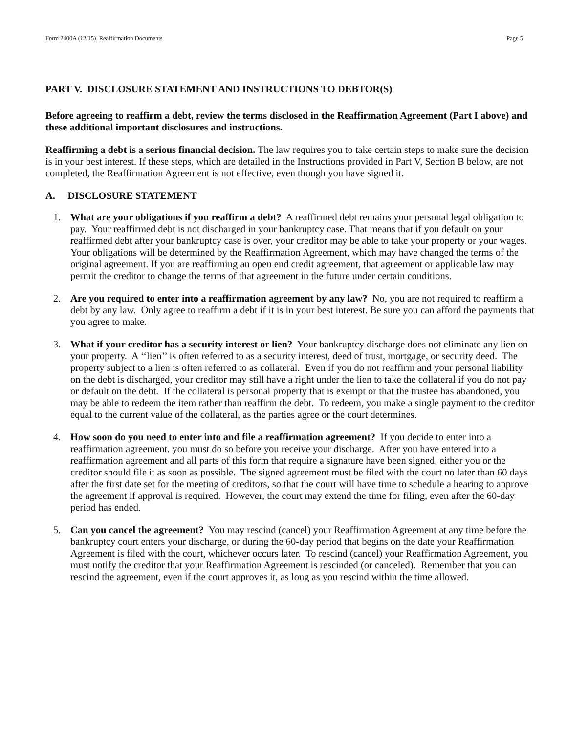Form 2400A (12/15), Reaffirmation Documents Page 5
PART V. DISCLOSURE STATEMENT AND INSTRUCTIONS TO DEBTOR(S)
Before agreeing to reaffirm a debt, review the terms disclosed in the Reaffirmation Agreement (Part I above) and these additional important disclosures and instructions.
Reaffirming a debt is a serious financial decision. The law requires you to take certain steps to make sure the decision is in your best interest. If these steps, which are detailed in the Instructions provided in Part V, Section B below, are not completed, the Reaffirmation Agreement is not effective, even though you have signed it.
A. DISCLOSURE STATEMENT
1. What are your obligations if you reaffirm a debt? A reaffirmed debt remains your personal legal obligation to pay. Your reaffirmed debt is not discharged in your bankruptcy case. That means that if you default on your reaffirmed debt after your bankruptcy case is over, your creditor may be able to take your property or your wages. Your obligations will be determined by the Reaffirmation Agreement, which may have changed the terms of the original agreement. If you are reaffirming an open end credit agreement, that agreement or applicable law may permit the creditor to change the terms of that agreement in the future under certain conditions.
2. Are you required to enter into a reaffirmation agreement by any law? No, you are not required to reaffirm a debt by any law. Only agree to reaffirm a debt if it is in your best interest. Be sure you can afford the payments that you agree to make.
3. What if your creditor has a security interest or lien? Your bankruptcy discharge does not eliminate any lien on your property. A ‘‘lien’’ is often referred to as a security interest, deed of trust, mortgage, or security deed. The property subject to a lien is often referred to as collateral. Even if you do not reaffirm and your personal liability on the debt is discharged, your creditor may still have a right under the lien to take the collateral if you do not pay or default on the debt. If the collateral is personal property that is exempt or that the trustee has abandoned, you may be able to redeem the item rather than reaffirm the debt. To redeem, you make a single payment to the creditor equal to the current value of the collateral, as the parties agree or the court determines.
4. How soon do you need to enter into and file a reaffirmation agreement? If you decide to enter into a reaffirmation agreement, you must do so before you receive your discharge. After you have entered into a reaffirmation agreement and all parts of this form that require a signature have been signed, either you or the creditor should file it as soon as possible. The signed agreement must be filed with the court no later than 60 days after the first date set for the meeting of creditors, so that the court will have time to schedule a hearing to approve the agreement if approval is required. However, the court may extend the time for filing, even after the 60-day period has ended.
5. Can you cancel the agreement? You may rescind (cancel) your Reaffirmation Agreement at any time before the bankruptcy court enters your discharge, or during the 60-day period that begins on the date your Reaffirmation Agreement is filed with the court, whichever occurs later. To rescind (cancel) your Reaffirmation Agreement, you must notify the creditor that your Reaffirmation Agreement is rescinded (or canceled). Remember that you can rescind the agreement, even if the court approves it, as long as you rescind within the time allowed.